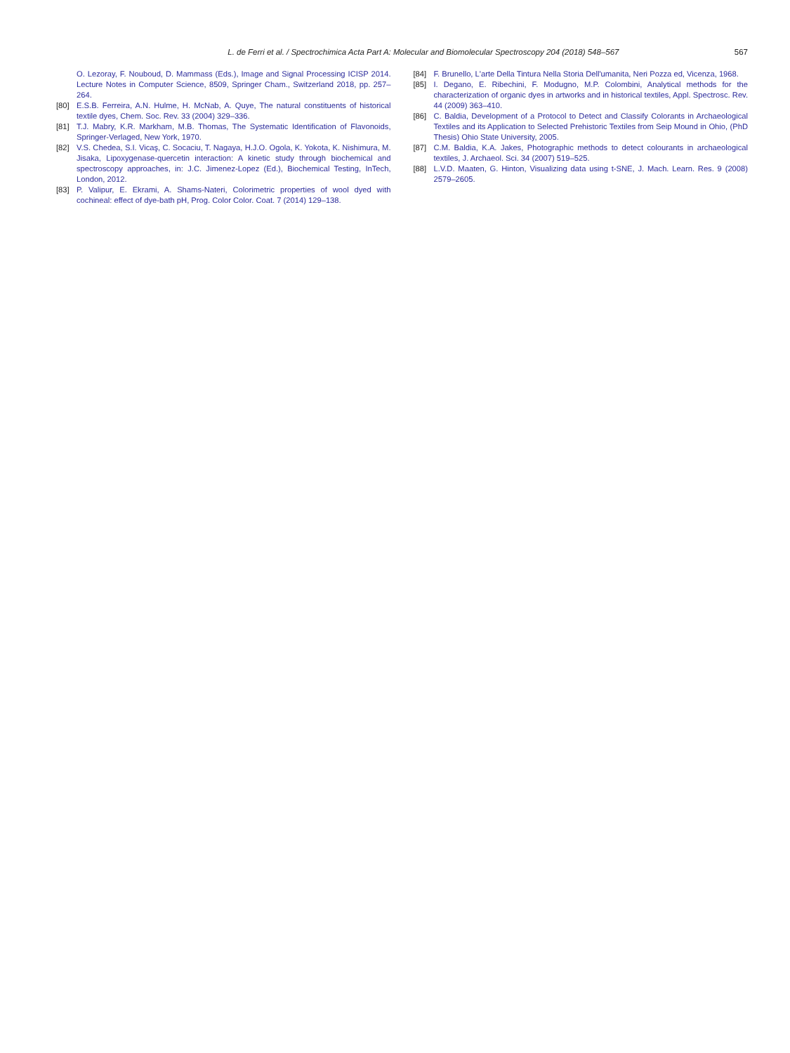L. de Ferri et al. / Spectrochimica Acta Part A: Molecular and Biomolecular Spectroscopy 204 (2018) 548–567 567
O. Lezoray, F. Nouboud, D. Mammass (Eds.), Image and Signal Processing ICISP 2014. Lecture Notes in Computer Science, 8509, Springer Cham., Switzerland 2018, pp. 257–264.
[80] E.S.B. Ferreira, A.N. Hulme, H. McNab, A. Quye, The natural constituents of historical textile dyes, Chem. Soc. Rev. 33 (2004) 329–336.
[81] T.J. Mabry, K.R. Markham, M.B. Thomas, The Systematic Identification of Flavonoids, Springer-Verlaged, New York, 1970.
[82] V.S. Chedea, S.I. Vicaş, C. Socaciu, T. Nagaya, H.J.O. Ogola, K. Yokota, K. Nishimura, M. Jisaka, Lipoxygenase-quercetin interaction: A kinetic study through biochemical and spectroscopy approaches, in: J.C. Jimenez-Lopez (Ed.), Biochemical Testing, InTech, London, 2012.
[83] P. Valipur, E. Ekrami, A. Shams-Nateri, Colorimetric properties of wool dyed with cochineal: effect of dye-bath pH, Prog. Color Color. Coat. 7 (2014) 129–138.
[84] F. Brunello, L'arte Della Tintura Nella Storia Dell'umanita, Neri Pozza ed, Vicenza, 1968.
[85] I. Degano, E. Ribechini, F. Modugno, M.P. Colombini, Analytical methods for the characterization of organic dyes in artworks and in historical textiles, Appl. Spectrosc. Rev. 44 (2009) 363–410.
[86] C. Baldia, Development of a Protocol to Detect and Classify Colorants in Archaeological Textiles and its Application to Selected Prehistoric Textiles from Seip Mound in Ohio, (PhD Thesis) Ohio State University, 2005.
[87] C.M. Baldia, K.A. Jakes, Photographic methods to detect colourants in archaeological textiles, J. Archaeol. Sci. 34 (2007) 519–525.
[88] L.V.D. Maaten, G. Hinton, Visualizing data using t-SNE, J. Mach. Learn. Res. 9 (2008) 2579–2605.